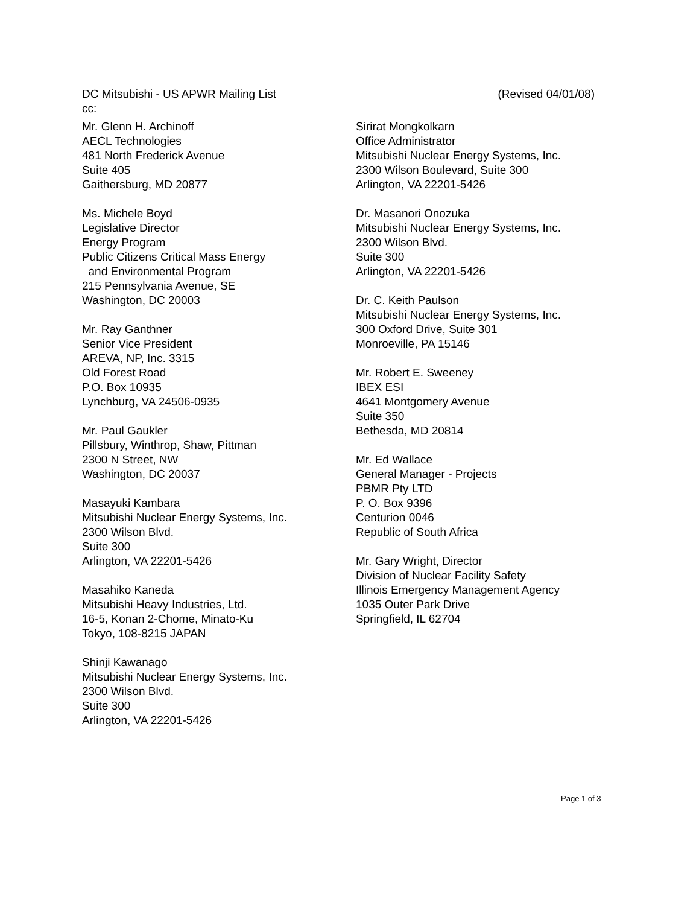(Revised 04/01/08) DC Mitsubishi - US APWR Mailing List
cc:
Mr. Glenn H. Archinoff
AECL Technologies
481 North Frederick Avenue
Suite 405
Gaithersburg, MD 20877
Ms. Michele Boyd
Legislative Director
Energy Program
Public Citizens Critical Mass Energy
and Environmental Program
215 Pennsylvania Avenue, SE
Washington, DC 20003
Mr. Ray Ganthner
Senior Vice President
AREVA, NP, Inc. 3315
Old Forest Road
P.O. Box 10935
Lynchburg, VA 24506-0935
Mr. Paul Gaukler
Pillsbury, Winthrop, Shaw, Pittman
2300 N Street, NW
Washington, DC 20037
Masayuki Kambara
Mitsubishi Nuclear Energy Systems, Inc.
2300 Wilson Blvd.
Suite 300
Arlington, VA 22201-5426
Masahiko Kaneda
Mitsubishi Heavy Industries, Ltd.
16-5, Konan 2-Chome, Minato-Ku
Tokyo, 108-8215 JAPAN
Shinji Kawanago
Mitsubishi Nuclear Energy Systems, Inc.
2300 Wilson Blvd.
Suite 300
Arlington, VA 22201-5426
Sirirat Mongkolkarn
Office Administrator
Mitsubishi Nuclear Energy Systems, Inc.
2300 Wilson Boulevard, Suite 300
Arlington, VA 22201-5426
Dr. Masanori Onozuka
Mitsubishi Nuclear Energy Systems, Inc.
2300 Wilson Blvd.
Suite 300
Arlington, VA 22201-5426
Dr. C. Keith Paulson
Mitsubishi Nuclear Energy Systems, Inc.
300 Oxford Drive, Suite 301
Monroeville, PA 15146
Mr. Robert E. Sweeney
IBEX ESI
4641 Montgomery Avenue
Suite 350
Bethesda, MD 20814
Mr. Ed Wallace
General Manager - Projects
PBMR Pty LTD
P. O. Box 9396
Centurion 0046
Republic of South Africa
Mr. Gary Wright, Director
Division of Nuclear Facility Safety
Illinois Emergency Management Agency
1035 Outer Park Drive
Springfield, IL 62704
Page 1 of 3